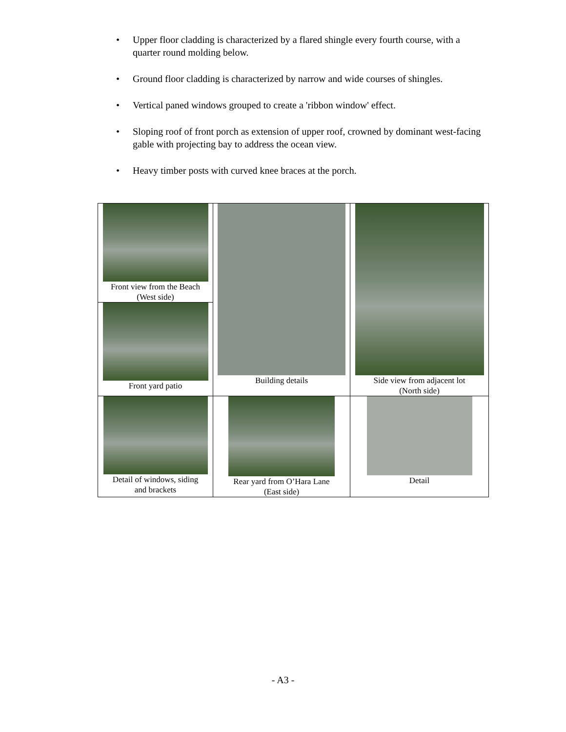• Upper floor cladding is characterized by a flared shingle every fourth course, with a quarter round molding below.
• Ground floor cladding is characterized by narrow and wide courses of shingles.
• Vertical paned windows grouped to create a 'ribbon window' effect.
• Sloping roof of front porch as extension of upper roof, crowned by dominant west-facing gable with projecting bay to address the ocean view.
• Heavy timber posts with curved knee braces at the porch.
| Front view from the Beach (West side) Front yard patio | Building details | Side view from adjacent lot (North side) |
| Detail of windows, siding and brackets | Rear yard from O’Hara Lane (East side) | Detail |
- A3 -